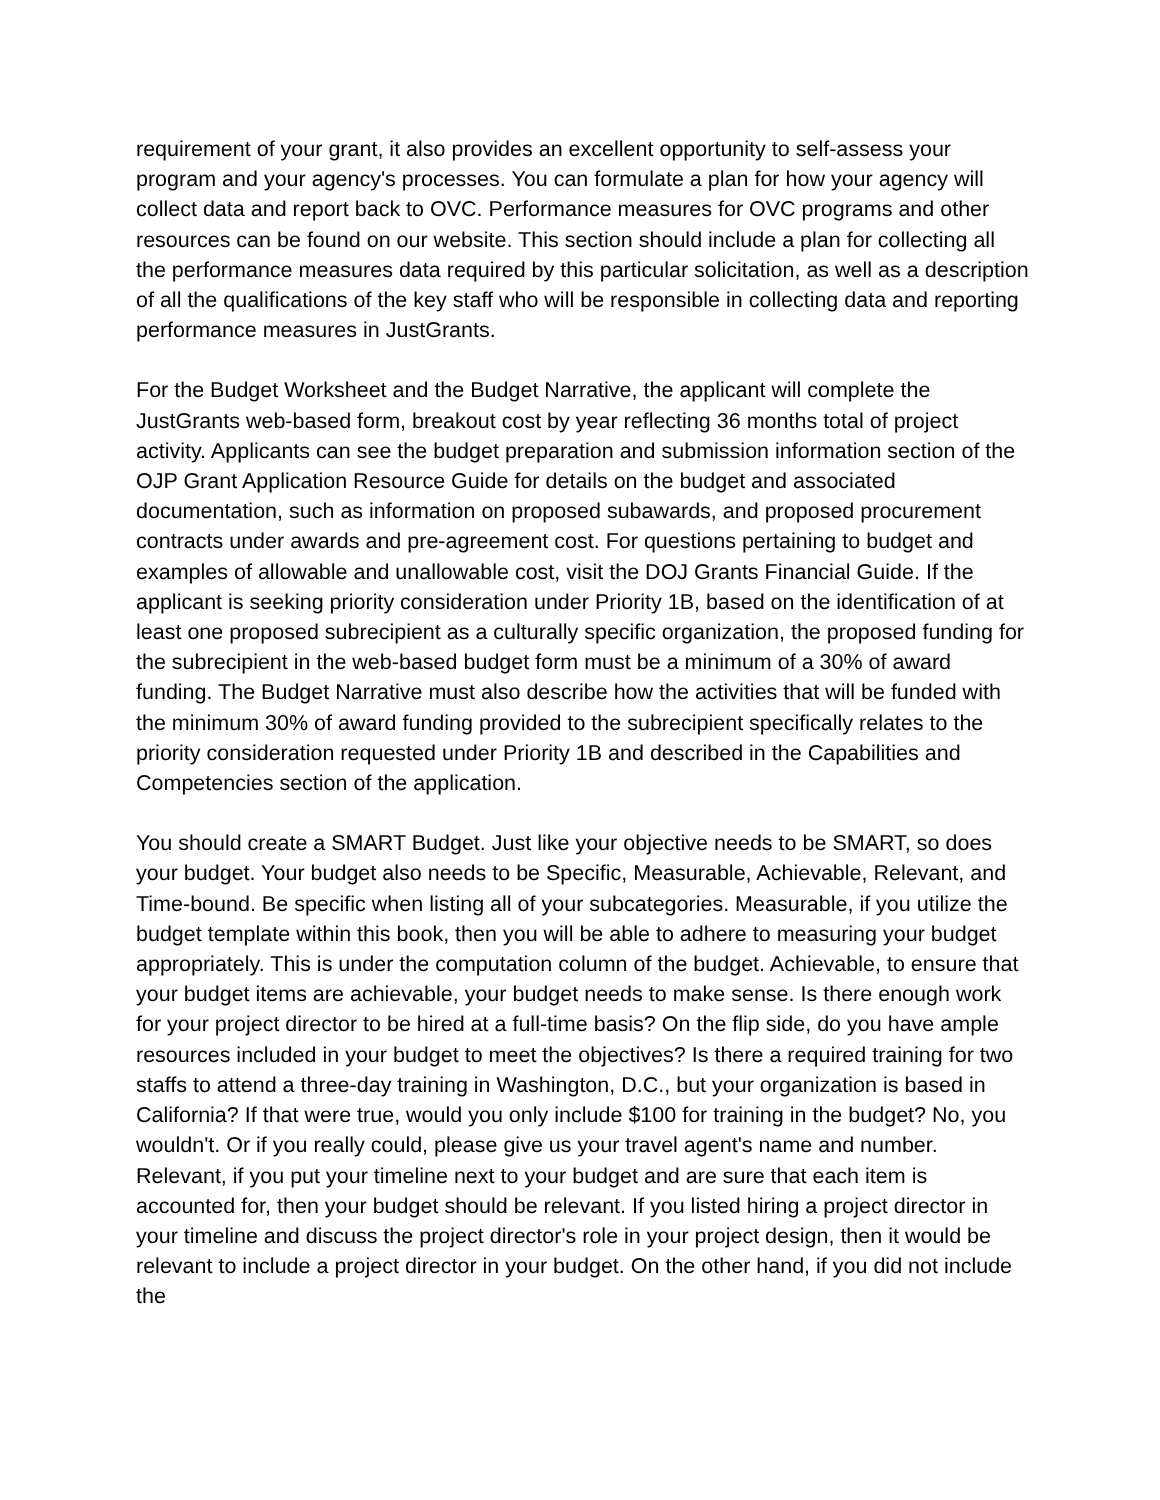requirement of your grant, it also provides an excellent opportunity to self-assess your program and your agency's processes. You can formulate a plan for how your agency will collect data and report back to OVC. Performance measures for OVC programs and other resources can be found on our website. This section should include a plan for collecting all the performance measures data required by this particular solicitation, as well as a description of all the qualifications of the key staff who will be responsible in collecting data and reporting performance measures in JustGrants.
For the Budget Worksheet and the Budget Narrative, the applicant will complete the JustGrants web-based form, breakout cost by year reflecting 36 months total of project activity. Applicants can see the budget preparation and submission information section of the OJP Grant Application Resource Guide for details on the budget and associated documentation, such as information on proposed subawards, and proposed procurement contracts under awards and pre-agreement cost. For questions pertaining to budget and examples of allowable and unallowable cost, visit the DOJ Grants Financial Guide. If the applicant is seeking priority consideration under Priority 1B, based on the identification of at least one proposed subrecipient as a culturally specific organization, the proposed funding for the subrecipient in the web-based budget form must be a minimum of a 30% of award funding. The Budget Narrative must also describe how the activities that will be funded with the minimum 30% of award funding provided to the subrecipient specifically relates to the priority consideration requested under Priority 1B and described in the Capabilities and Competencies section of the application.
You should create a SMART Budget. Just like your objective needs to be SMART, so does your budget. Your budget also needs to be Specific, Measurable, Achievable, Relevant, and Time-bound. Be specific when listing all of your subcategories. Measurable, if you utilize the budget template within this book, then you will be able to adhere to measuring your budget appropriately. This is under the computation column of the budget. Achievable, to ensure that your budget items are achievable, your budget needs to make sense. Is there enough work for your project director to be hired at a full-time basis? On the flip side, do you have ample resources included in your budget to meet the objectives? Is there a required training for two staffs to attend a three-day training in Washington, D.C., but your organization is based in California? If that were true, would you only include $100 for training in the budget? No, you wouldn't. Or if you really could, please give us your travel agent's name and number. Relevant, if you put your timeline next to your budget and are sure that each item is accounted for, then your budget should be relevant. If you listed hiring a project director in your timeline and discuss the project director's role in your project design, then it would be relevant to include a project director in your budget. On the other hand, if you did not include the